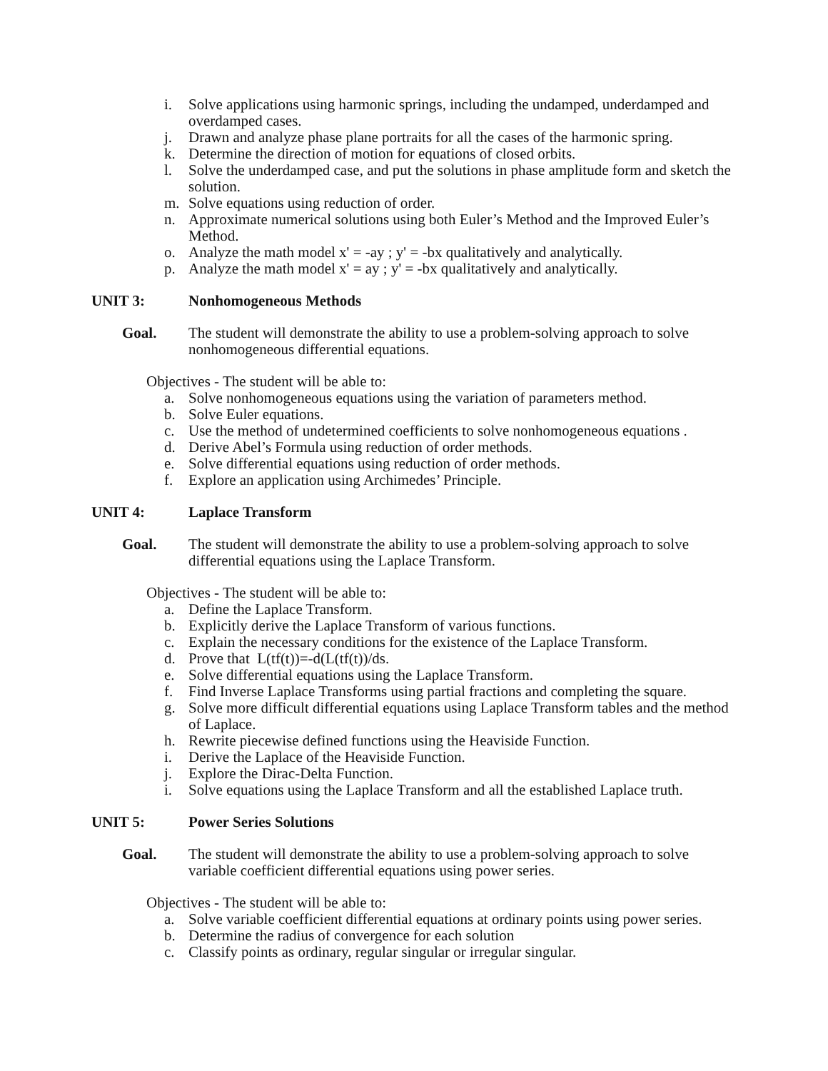i. Solve applications using harmonic springs, including the undamped, underdamped and overdamped cases.
j. Drawn and analyze phase plane portraits for all the cases of the harmonic spring.
k. Determine the direction of motion for equations of closed orbits.
l. Solve the underdamped case, and put the solutions in phase amplitude form and sketch the solution.
m. Solve equations using reduction of order.
n. Approximate numerical solutions using both Euler’s Method and the Improved Euler’s Method.
o. Analyze the math model x' = -ay ; y' = -bx qualitatively and analytically.
p. Analyze the math model x' = ay ; y' = -bx qualitatively and analytically.
UNIT 3: Nonhomogeneous Methods
Goal. The student will demonstrate the ability to use a problem-solving approach to solve nonhomogeneous differential equations.
Objectives - The student will be able to:
a. Solve nonhomogeneous equations using the variation of parameters method.
b. Solve Euler equations.
c. Use the method of undetermined coefficients to solve nonhomogeneous equations .
d. Derive Abel’s Formula using reduction of order methods.
e. Solve differential equations using reduction of order methods.
f. Explore an application using Archimedes’ Principle.
UNIT 4: Laplace Transform
Goal. The student will demonstrate the ability to use a problem-solving approach to solve differential equations using the Laplace Transform.
Objectives - The student will be able to:
a. Define the Laplace Transform.
b. Explicitly derive the Laplace Transform of various functions.
c. Explain the necessary conditions for the existence of the Laplace Transform.
d. Prove that L(tf(t))=-d(L(tf(t))/ds.
e. Solve differential equations using the Laplace Transform.
f. Find Inverse Laplace Transforms using partial fractions and completing the square.
g. Solve more difficult differential equations using Laplace Transform tables and the method of Laplace.
h. Rewrite piecewise defined functions using the Heaviside Function.
i. Derive the Laplace of the Heaviside Function.
j. Explore the Dirac-Delta Function.
i. Solve equations using the Laplace Transform and all the established Laplace truth.
UNIT 5: Power Series Solutions
Goal. The student will demonstrate the ability to use a problem-solving approach to solve variable coefficient differential equations using power series.
Objectives - The student will be able to:
a. Solve variable coefficient differential equations at ordinary points using power series.
b. Determine the radius of convergence for each solution
c. Classify points as ordinary, regular singular or irregular singular.